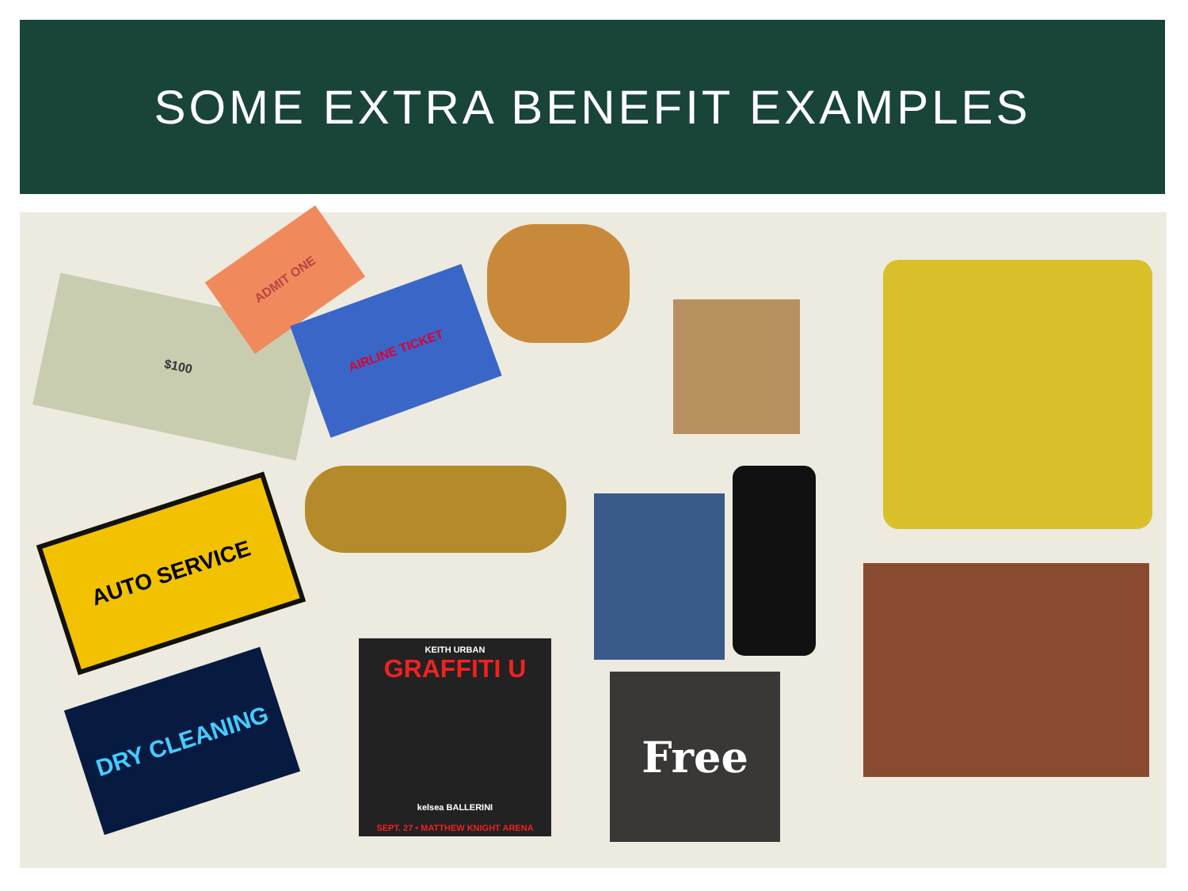SOME EXTRA BENEFIT EXAMPLES
$100
ADMIT ONE
AIRLINE TICKET
AUTO SERVICE
DRY CLEANING
KEITH URBAN
GRAFFITI U
kelsea BALLERINI
SEPT. 27 • MATTHEW KNIGHT ARENA
Free